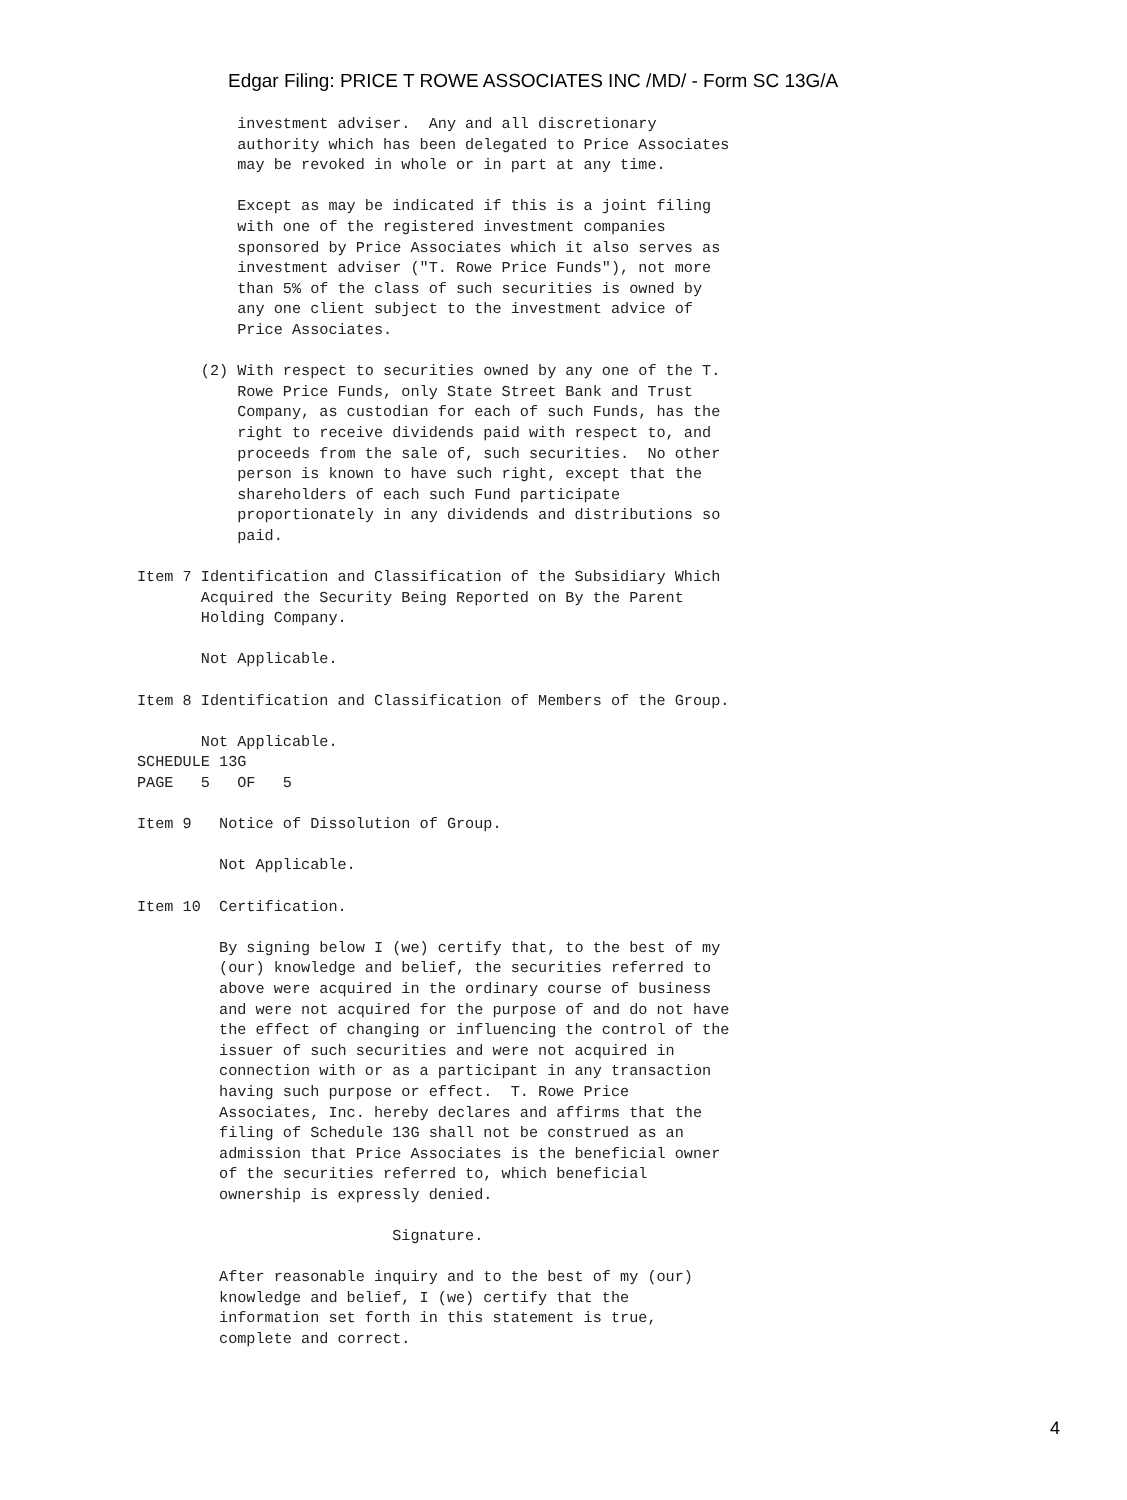Edgar Filing: PRICE T ROWE ASSOCIATES INC /MD/ - Form SC 13G/A
           investment adviser.  Any and all discretionary
           authority which has been delegated to Price Associates
           may be revoked in whole or in part at any time.

           Except as may be indicated if this is a joint filing
           with one of the registered investment companies
           sponsored by Price Associates which it also serves as
           investment adviser ("T. Rowe Price Funds"), not more
           than 5% of the class of such securities is owned by
           any one client subject to the investment advice of
           Price Associates.

       (2) With respect to securities owned by any one of the T.
           Rowe Price Funds, only State Street Bank and Trust
           Company, as custodian for each of such Funds, has the
           right to receive dividends paid with respect to, and
           proceeds from the sale of, such securities.  No other
           person is known to have such right, except that the
           shareholders of each such Fund participate
           proportionately in any dividends and distributions so
           paid.

Item 7 Identification and Classification of the Subsidiary Which
       Acquired the Security Being Reported on By the Parent
       Holding Company.

       Not Applicable.

Item 8 Identification and Classification of Members of the Group.

       Not Applicable.
SCHEDULE 13G
PAGE   5   OF   5

Item 9   Notice of Dissolution of Group.

         Not Applicable.

Item 10  Certification.

         By signing below I (we) certify that, to the best of my
         (our) knowledge and belief, the securities referred to
         above were acquired in the ordinary course of business
         and were not acquired for the purpose of and do not have
         the effect of changing or influencing the control of the
         issuer of such securities and were not acquired in
         connection with or as a participant in any transaction
         having such purpose or effect.  T. Rowe Price
         Associates, Inc. hereby declares and affirms that the
         filing of Schedule 13G shall not be construed as an
         admission that Price Associates is the beneficial owner
         of the securities referred to, which beneficial
         ownership is expressly denied.

                            Signature.

         After reasonable inquiry and to the best of my (our)
         knowledge and belief, I (we) certify that the
         information set forth in this statement is true,
         complete and correct.
4